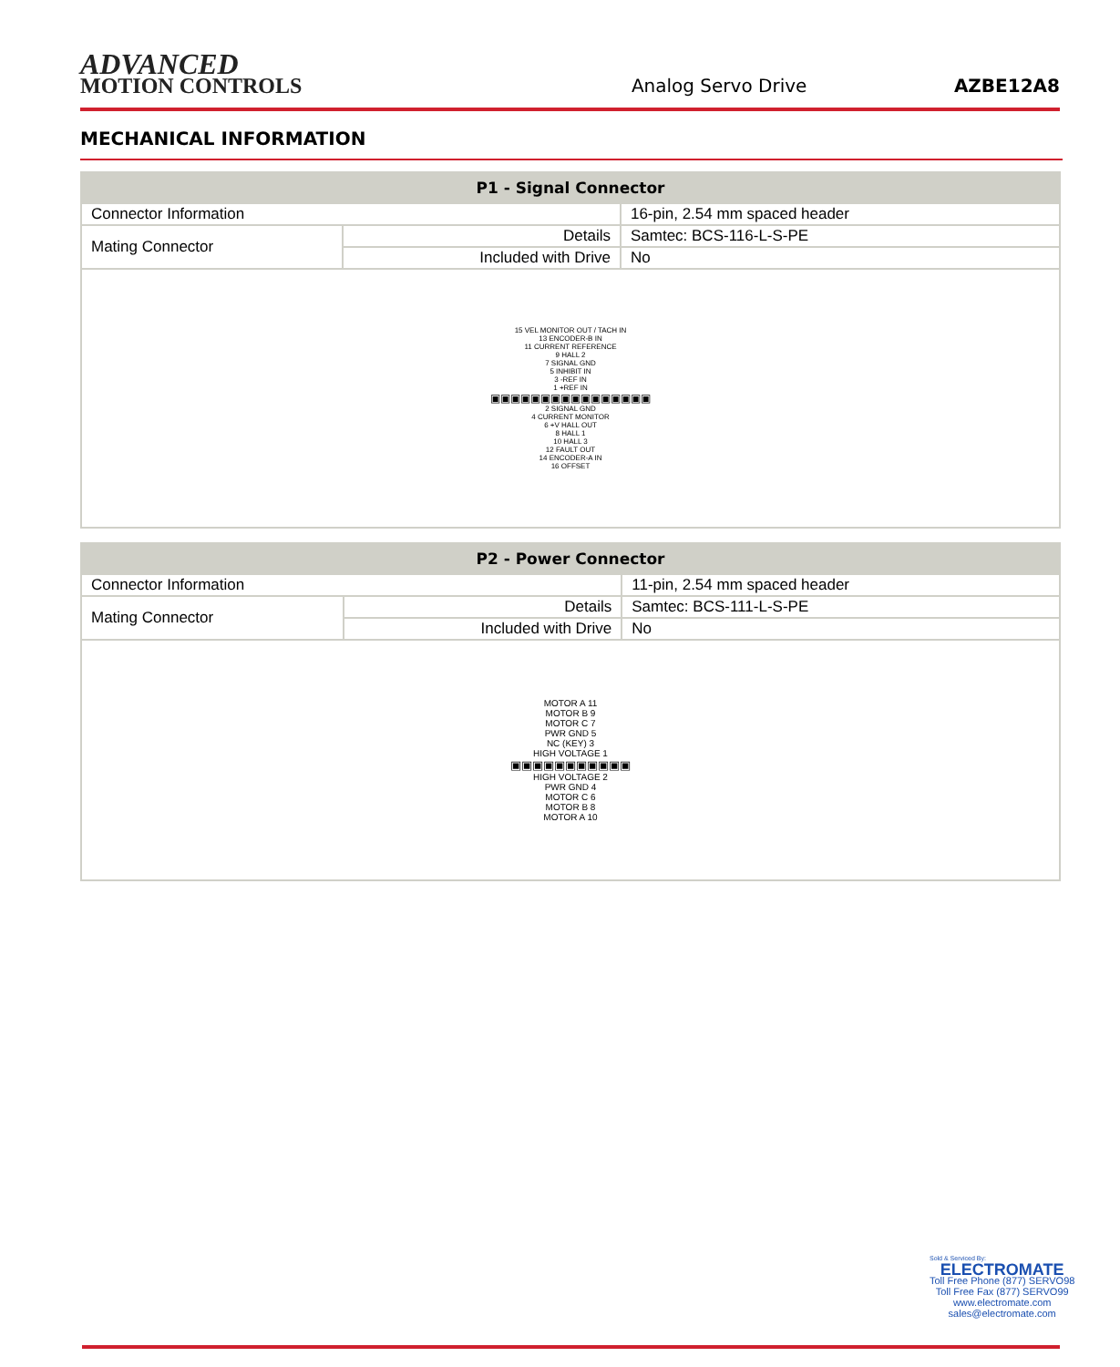ADVANCED
MOTION CONTROLS
Analog Servo Drive
AZBE12A8
MECHANICAL INFORMATION
| P1 - Signal Connector | | |
| --- | --- | --- |
| Connector Information | | 16-pin, 2.54 mm spaced header |
| Mating Connector | Details | Samtec: BCS-116-L-S-PE |
| | Included with Drive | No |
| 15 VEL MONITOR OUT / TACH IN 13 ENCODER-B IN 11 CURRENT REFERENCE 9 HALL 2 7 SIGNAL GND 5 INHIBIT IN 3 -REF IN 1 +REF IN ▣▣▣▣▣▣▣▣▣▣▣▣▣▣▣▣ 2 SIGNAL GND 4 CURRENT MONITOR 6 +V HALL OUT 8 HALL 1 10 HALL 3 12 FAULT OUT 14 ENCODER-A IN 16 OFFSET | | |
| P2 - Power Connector | | |
| --- | --- | --- |
| Connector Information | | 11-pin, 2.54 mm spaced header |
| Mating Connector | Details | Samtec: BCS-111-L-S-PE |
| | Included with Drive | No |
| MOTOR A 11 MOTOR B 9 MOTOR C 7 PWR GND 5 NC (KEY) 3 HIGH VOLTAGE 1 ▣▣▣▣▣▣▣▣▣▣▣ HIGH VOLTAGE 2 PWR GND 4 MOTOR C 6 MOTOR B 8 MOTOR A 10 | | |
Sold & Serviced By:
ELECTROMATE
Toll Free Phone (877) SERVO98
Toll Free Fax (877) SERVO99
www.electromate.com
sales@electromate.com